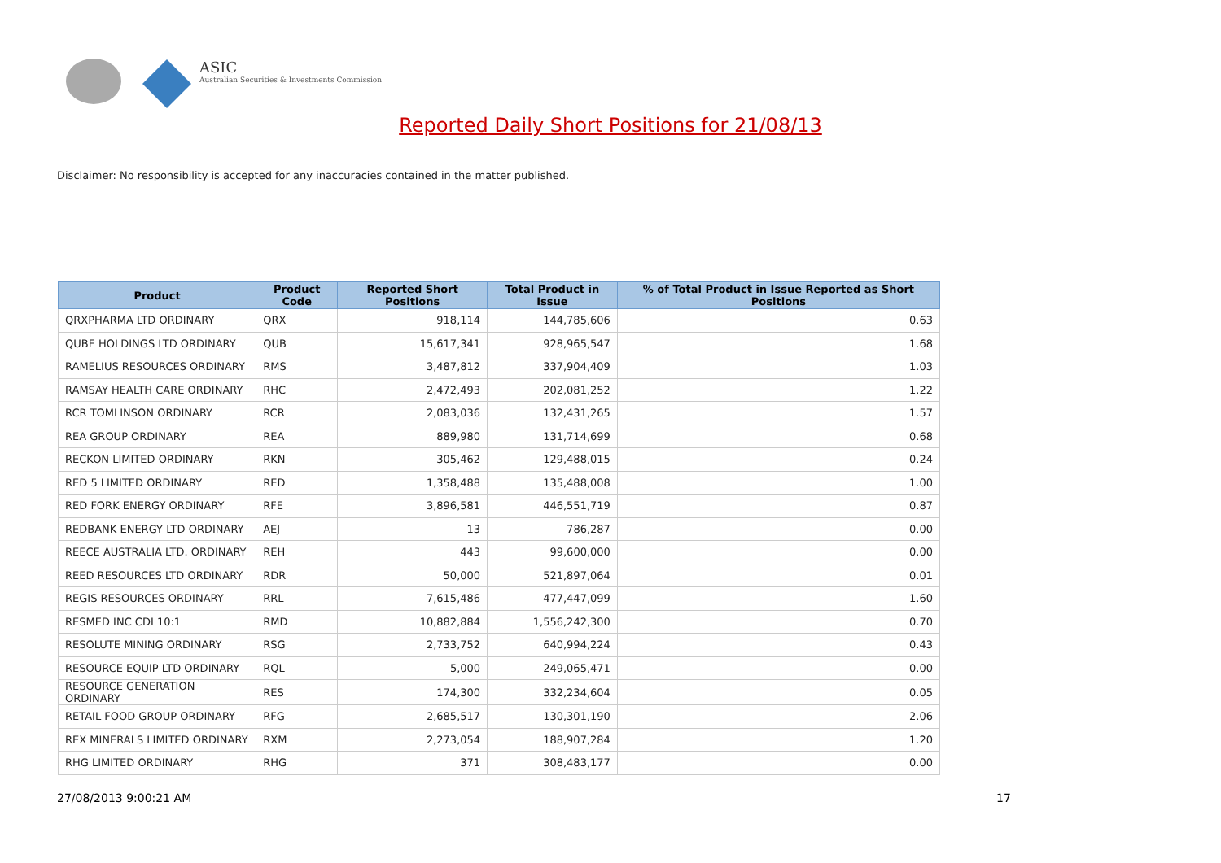ASIC
Australian Securities & Investments Commission
Reported Daily Short Positions for 21/08/13
Disclaimer: No responsibility is accepted for any inaccuracies contained in the matter published.
| Product | Product Code | Reported Short Positions | Total Product in Issue | % of Total Product in Issue Reported as Short Positions |
| --- | --- | --- | --- | --- |
| QRXPHARMA LTD ORDINARY | QRX | 918,114 | 144,785,606 | 0.63 |
| QUBE HOLDINGS LTD ORDINARY | QUB | 15,617,341 | 928,965,547 | 1.68 |
| RAMELIUS RESOURCES ORDINARY | RMS | 3,487,812 | 337,904,409 | 1.03 |
| RAMSAY HEALTH CARE ORDINARY | RHC | 2,472,493 | 202,081,252 | 1.22 |
| RCR TOMLINSON ORDINARY | RCR | 2,083,036 | 132,431,265 | 1.57 |
| REA GROUP ORDINARY | REA | 889,980 | 131,714,699 | 0.68 |
| RECKON LIMITED ORDINARY | RKN | 305,462 | 129,488,015 | 0.24 |
| RED 5 LIMITED ORDINARY | RED | 1,358,488 | 135,488,008 | 1.00 |
| RED FORK ENERGY ORDINARY | RFE | 3,896,581 | 446,551,719 | 0.87 |
| REDBANK ENERGY LTD ORDINARY | AEJ | 13 | 786,287 | 0.00 |
| REECE AUSTRALIA LTD. ORDINARY | REH | 443 | 99,600,000 | 0.00 |
| REED RESOURCES LTD ORDINARY | RDR | 50,000 | 521,897,064 | 0.01 |
| REGIS RESOURCES ORDINARY | RRL | 7,615,486 | 477,447,099 | 1.60 |
| RESMED INC CDI 10:1 | RMD | 10,882,884 | 1,556,242,300 | 0.70 |
| RESOLUTE MINING ORDINARY | RSG | 2,733,752 | 640,994,224 | 0.43 |
| RESOURCE EQUIP LTD ORDINARY | RQL | 5,000 | 249,065,471 | 0.00 |
| RESOURCE GENERATION ORDINARY | RES | 174,300 | 332,234,604 | 0.05 |
| RETAIL FOOD GROUP ORDINARY | RFG | 2,685,517 | 130,301,190 | 2.06 |
| REX MINERALS LIMITED ORDINARY | RXM | 2,273,054 | 188,907,284 | 1.20 |
| RHG LIMITED ORDINARY | RHG | 371 | 308,483,177 | 0.00 |
27/08/2013 9:00:21 AM 17